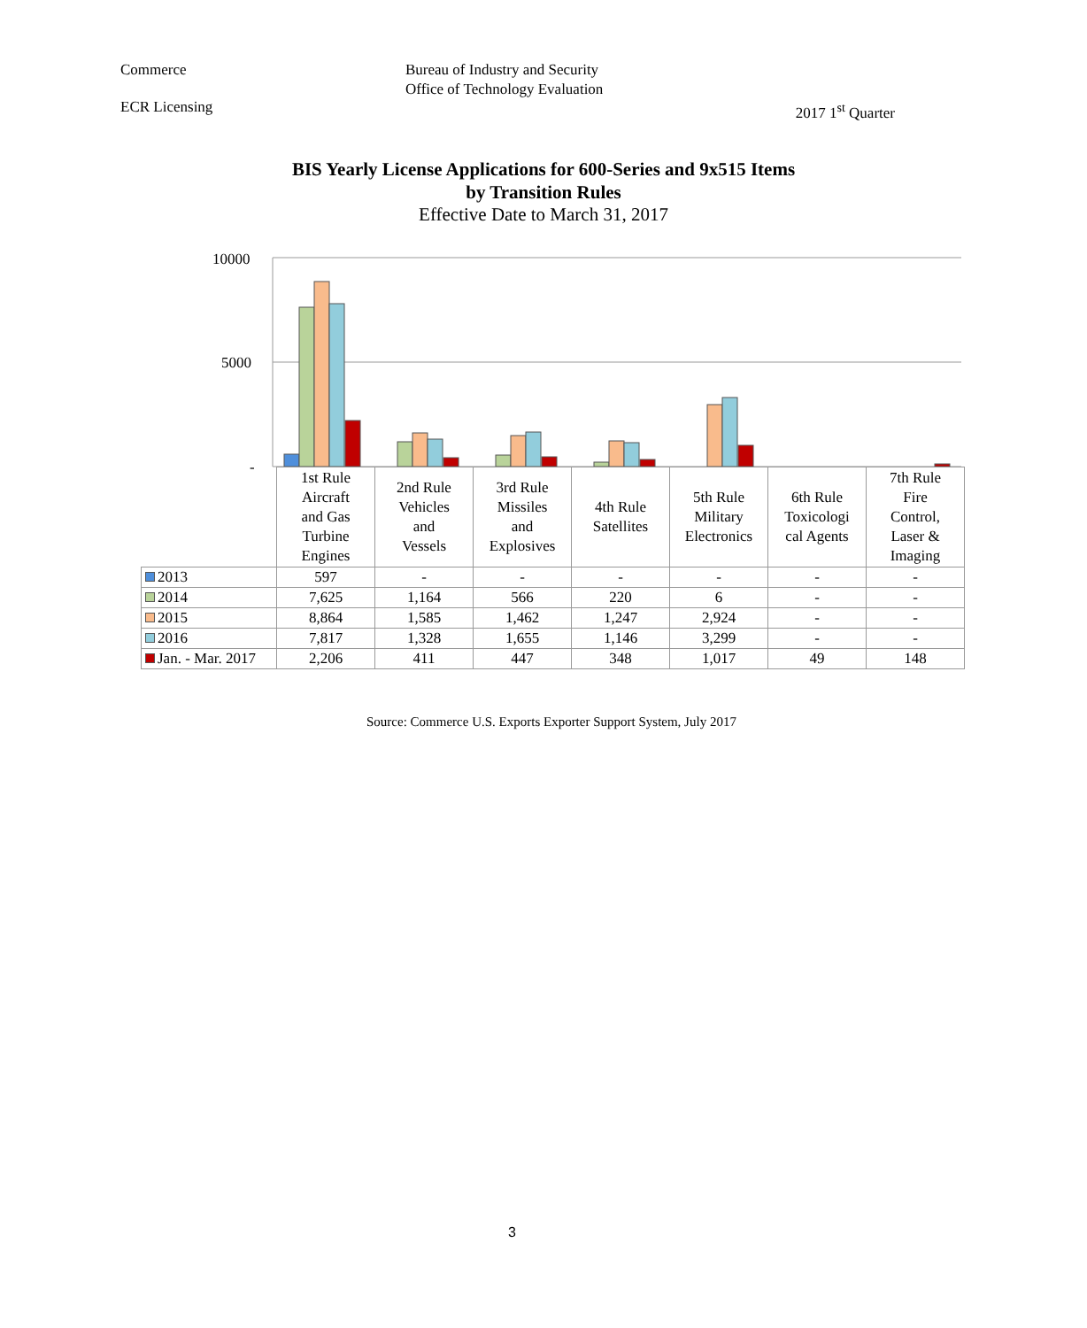Commerce Bureau of Industry and Security
Office of Technology Evaluation
ECR Licensing 2017 1<sup>st</sup> Quarter
BIS Yearly License Applications for 600-Series and 9x515 Items
by Transition Rules
Effective Date to March 31, 2017
10000
5000
-
| | 1st Rule Aircraft and Gas Turbine Engines | 2nd Rule Vehicles and Vessels | 3rd Rule Missiles and Explosives | 4th Rule Satellites | 5th Rule Military Electronics | 6th Rule Toxicologi cal Agents | 7th Rule Fire Control, Laser & Imaging |
| 2013 | 597 | - | - | - | - | - | - |
| 2014 | 7,625 | 1,164 | 566 | 220 | 6 | - | - |
| 2015 | 8,864 | 1,585 | 1,462 | 1,247 | 2,924 | - | - |
| 2016 | 7,817 | 1,328 | 1,655 | 1,146 | 3,299 | - | - |
| Jan. - Mar. 2017 | 2,206 | 411 | 447 | 348 | 1,017 | 49 | 148 |
Source: Commerce U.S. Exports Exporter Support System, July 2017
3